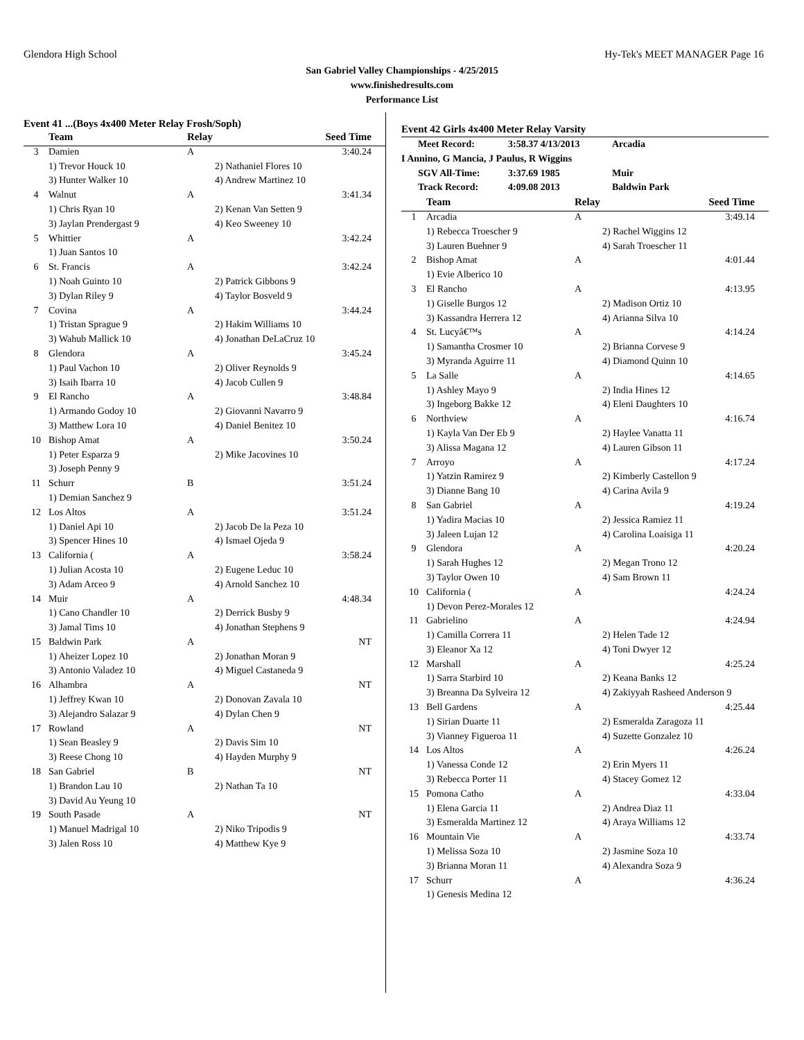Glendora High School Hy-Tek's MEET MANAGER Page 16
San Gabriel Valley Championships - 4/25/2015
www.finishedresults.com
Performance List
Event 41 ...(Boys 4x400 Meter Relay Frosh/Soph)
| | Team | Relay | Seed Time |
| --- | --- | --- | --- |
| 3 | Damien | A | 3:40.24 |
| | 1) Trevor Houck 10 | | 2) Nathaniel Flores 10 |
| | 3) Hunter Walker 10 | | 4) Andrew Martinez 10 |
| 4 | Walnut | A | 3:41.34 |
| | 1) Chris Ryan 10 | | 2) Kenan Van Setten 9 |
| | 3) Jaylan Prendergast 9 | | 4) Keo Sweeney 10 |
| 5 | Whittier | A | 3:42.24 |
| | 1) Juan Santos 10 | | |
| 6 | St. Francis | A | 3:42.24 |
| | 1) Noah Guinto 10 | | 2) Patrick Gibbons 9 |
| | 3) Dylan Riley 9 | | 4) Taylor Bosveld 9 |
| 7 | Covina | A | 3:44.24 |
| | 1) Tristan Sprague 9 | | 2) Hakim Williams 10 |
| | 3) Wahub Mallick 10 | | 4) Jonathan DeLaCruz 10 |
| 8 | Glendora | A | 3:45.24 |
| | 1) Paul Vachon 10 | | 2) Oliver Reynolds 9 |
| | 3) Isaih Ibarra 10 | | 4) Jacob Cullen 9 |
| 9 | El Rancho | A | 3:48.84 |
| | 1) Armando Godoy 10 | | 2) Giovanni Navarro 9 |
| | 3) Matthew Lora 10 | | 4) Daniel Benitez 10 |
| 10 | Bishop Amat | A | 3:50.24 |
| | 1) Peter Esparza 9 | | 2) Mike Jacovines 10 |
| | 3) Joseph Penny 9 | | |
| 11 | Schurr | B | 3:51.24 |
| | 1) Demian Sanchez 9 | | |
| 12 | Los Altos | A | 3:51.24 |
| | 1) Daniel Api 10 | | 2) Jacob De la Peza 10 |
| | 3) Spencer Hines 10 | | 4) Ismael Ojeda 9 |
| 13 | California ( | A | 3:58.24 |
| | 1) Julian Acosta 10 | | 2) Eugene Leduc 10 |
| | 3) Adam Arceo 9 | | 4) Arnold Sanchez 10 |
| 14 | Muir | A | 4:48.34 |
| | 1) Cano Chandler 10 | | 2) Derrick Busby 9 |
| | 3) Jamal Tims 10 | | 4) Jonathan Stephens 9 |
| 15 | Baldwin Park | A | NT |
| | 1) Aheizer Lopez 10 | | 2) Jonathan Moran 9 |
| | 3) Antonio Valadez 10 | | 4) Miguel Castaneda 9 |
| 16 | Alhambra | A | NT |
| | 1) Jeffrey Kwan 10 | | 2) Donovan Zavala 10 |
| | 3) Alejandro Salazar 9 | | 4) Dylan Chen 9 |
| 17 | Rowland | A | NT |
| | 1) Sean Beasley 9 | | 2) Davis Sim 10 |
| | 3) Reese Chong 10 | | 4) Hayden Murphy 9 |
| 18 | San Gabriel | B | NT |
| | 1) Brandon Lau 10 | | 2) Nathan Ta 10 |
| | 3) David Au Yeung 10 | | |
| 19 | South Pasade | A | NT |
| | 1) Manuel Madrigal 10 | | 2) Niko Tripodis 9 |
| | 3) Jalen Ross 10 | | 4) Matthew Kye 9 |
Event 42 Girls 4x400 Meter Relay Varsity
| Meet Record: | 3:58.37 4/13/2013 | Arcadia |
| I Annino, G Mancia, J Paulus, R Wiggins | | |
| SGV All-Time: | 3:37.69 1985 | Muir |
| Track Record: | 4:09.08 2013 | Baldwin Park |
| | Team | Relay | Seed Time |
| --- | --- | --- | --- |
| 1 | Arcadia | A | 3:49.14 |
| | 1) Rebecca Troescher 9 | | 2) Rachel Wiggins 12 |
| | 3) Lauren Buehner 9 | | 4) Sarah Troescher 11 |
| 2 | Bishop Amat | A | 4:01.44 |
| | 1) Evie Alberico 10 | | |
| 3 | El Rancho | A | 4:13.95 |
| | 1) Giselle Burgos 12 | | 2) Madison Ortiz 10 |
| | 3) Kassandra Herrera 12 | | 4) Arianna Silva 10 |
| 4 | St. Lucyâ€™s | A | 4:14.24 |
| | 1) Samantha Crosmer 10 | | 2) Brianna Corvese 9 |
| | 3) Myranda Aguirre 11 | | 4) Diamond Quinn 10 |
| 5 | La Salle | A | 4:14.65 |
| | 1) Ashley Mayo 9 | | 2) India Hines 12 |
| | 3) Ingeborg Bakke 12 | | 4) Eleni Daughters 10 |
| 6 | Northview | A | 4:16.74 |
| | 1) Kayla Van Der Eb 9 | | 2) Haylee Vanatta 11 |
| | 3) Alissa Magana 12 | | 4) Lauren Gibson 11 |
| 7 | Arroyo | A | 4:17.24 |
| | 1) Yatzin Ramirez 9 | | 2) Kimberly Castellon 9 |
| | 3) Dianne Bang 10 | | 4) Carina Avila 9 |
| 8 | San Gabriel | A | 4:19.24 |
| | 1) Yadira Macias 10 | | 2) Jessica Ramiez 11 |
| | 3) Jaleen Lujan 12 | | 4) Carolina Loaisiga 11 |
| 9 | Glendora | A | 4:20.24 |
| | 1) Sarah Hughes 12 | | 2) Megan Trono 12 |
| | 3) Taylor Owen 10 | | 4) Sam Brown 11 |
| 10 | California ( | A | 4:24.24 |
| | 1) Devon Perez-Morales 12 | | |
| 11 | Gabrielino | A | 4:24.94 |
| | 1) Camilla Correra 11 | | 2) Helen Tade 12 |
| | 3) Eleanor Xa 12 | | 4) Toni Dwyer 12 |
| 12 | Marshall | A | 4:25.24 |
| | 1) Sarra Starbird 10 | | 2) Keana Banks 12 |
| | 3) Breanna Da Sylveira 12 | | 4) Zakiyyah Rasheed Anderson 9 |
| 13 | Bell Gardens | A | 4:25.44 |
| | 1) Sirian Duarte 11 | | 2) Esmeralda Zaragoza 11 |
| | 3) Vianney Figueroa 11 | | 4) Suzette Gonzalez 10 |
| 14 | Los Altos | A | 4:26.24 |
| | 1) Vanessa Conde 12 | | 2) Erin Myers 11 |
| | 3) Rebecca Porter 11 | | 4) Stacey Gomez 12 |
| 15 | Pomona Catho | A | 4:33.04 |
| | 1) Elena Garcia 11 | | 2) Andrea Diaz 11 |
| | 3) Esmeralda Martinez 12 | | 4) Araya Williams 12 |
| 16 | Mountain Vie | A | 4:33.74 |
| | 1) Melissa Soza 10 | | 2) Jasmine Soza 10 |
| | 3) Brianna Moran 11 | | 4) Alexandra Soza 9 |
| 17 | Schurr | A | 4:36.24 |
| | 1) Genesis Medina 12 | | |